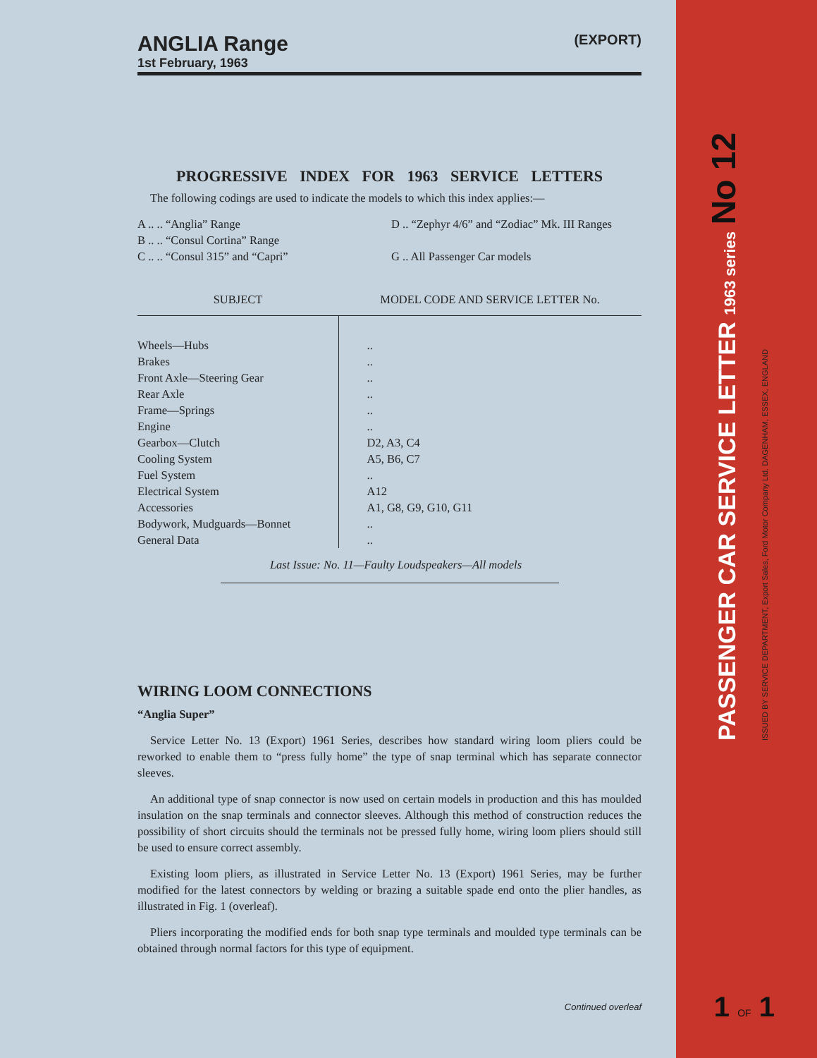ANGLIA Range (EXPORT)
1st February, 1963
PROGRESSIVE INDEX FOR 1963 SERVICE LETTERS
The following codings are used to indicate the models to which this index applies:—
A .. .. “Anglia” Range
B .. .. “Consul Cortina” Range
C .. .. “Consul 315” and “Capri”
D .. “Zephyr 4/6” and “Zodiac” Mk. III Ranges
G .. All Passenger Car models
| SUBJECT | MODEL CODE AND SERVICE LETTER No. |
| --- | --- |
| Wheels—Hubs | .. |
| Brakes | .. |
| Front Axle—Steering Gear | .. |
| Rear Axle | .. |
| Frame—Springs | .. |
| Engine | .. |
| Gearbox—Clutch | D2, A3, C4 |
| Cooling System | A5, B6, C7 |
| Fuel System | .. |
| Electrical System | A12 |
| Accessories | A1, G8, G9, G10, G11 |
| Bodywork, Mudguards—Bonnet | .. |
| General Data | .. |
Last Issue: No. 11—Faulty Loudspeakers—All models
WIRING LOOM CONNECTIONS
“Anglia Super”
Service Letter No. 13 (Export) 1961 Series, describes how standard wiring loom pliers could be reworked to enable them to “press fully home” the type of snap terminal which has separate connector sleeves.
An additional type of snap connector is now used on certain models in production and this has moulded insulation on the snap terminals and connector sleeves. Although this method of construction reduces the possibility of short circuits should the terminals not be pressed fully home, wiring loom pliers should still be used to ensure correct assembly.
Existing loom pliers, as illustrated in Service Letter No. 13 (Export) 1961 Series, may be further modified for the latest connectors by welding or brazing a suitable spade end onto the plier handles, as illustrated in Fig. 1 (overleaf).
Pliers incorporating the modified ends for both snap type terminals and moulded type terminals can be obtained through normal factors for this type of equipment.
Continued overleaf
PASSENGER CAR SERVICE LETTER 1963 series No 12 ISSUED BY SERVICE DEPARTMENT, Export Sales, Ford Motor Company Ltd. DAGENHAM, ESSEX, ENGLAND
1 OF 1